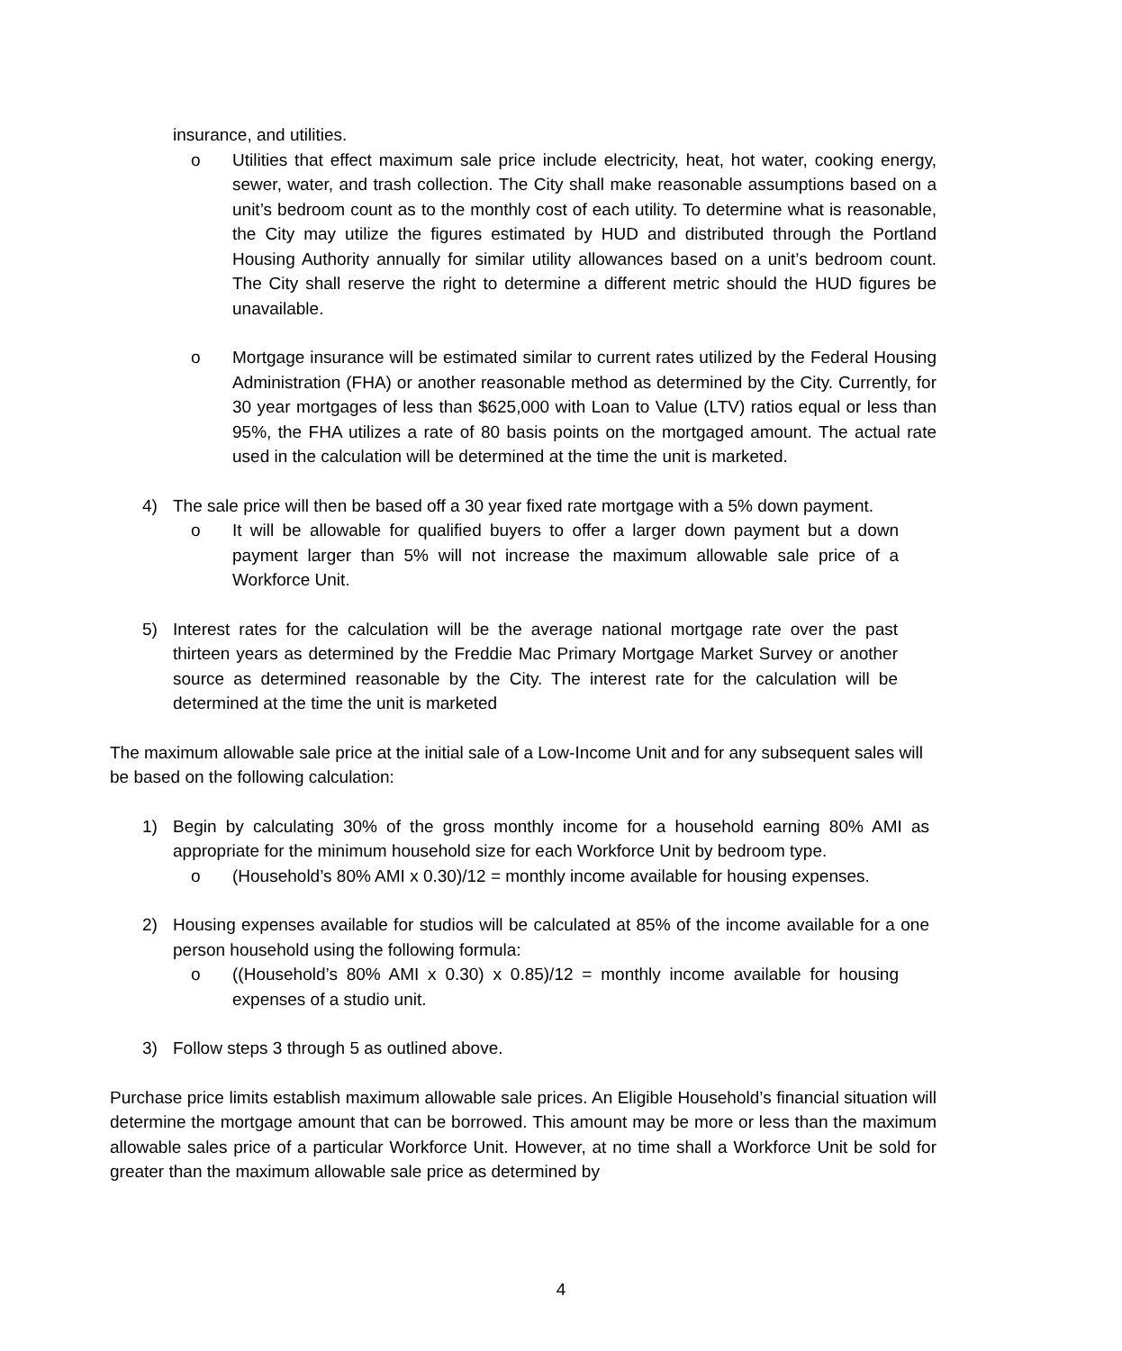insurance, and utilities.
o Utilities that effect maximum sale price include electricity, heat, hot water, cooking energy, sewer, water, and trash collection. The City shall make reasonable assumptions based on a unit’s bedroom count as to the monthly cost of each utility. To determine what is reasonable, the City may utilize the figures estimated by HUD and distributed through the Portland Housing Authority annually for similar utility allowances based on a unit’s bedroom count. The City shall reserve the right to determine a different metric should the HUD figures be unavailable.
o Mortgage insurance will be estimated similar to current rates utilized by the Federal Housing Administration (FHA) or another reasonable method as determined by the City. Currently, for 30 year mortgages of less than $625,000 with Loan to Value (LTV) ratios equal or less than 95%, the FHA utilizes a rate of 80 basis points on the mortgaged amount. The actual rate used in the calculation will be determined at the time the unit is marketed.
4) The sale price will then be based off a 30 year fixed rate mortgage with a 5% down payment.
o It will be allowable for qualified buyers to offer a larger down payment but a down payment larger than 5% will not increase the maximum allowable sale price of a Workforce Unit.
5) Interest rates for the calculation will be the average national mortgage rate over the past thirteen years as determined by the Freddie Mac Primary Mortgage Market Survey or another source as determined reasonable by the City. The interest rate for the calculation will be determined at the time the unit is marketed
The maximum allowable sale price at the initial sale of a Low-Income Unit and for any subsequent sales will be based on the following calculation:
1) Begin by calculating 30% of the gross monthly income for a household earning 80% AMI as appropriate for the minimum household size for each Workforce Unit by bedroom type.
o (Household’s 80% AMI x 0.30)/12 = monthly income available for housing expenses.
2) Housing expenses available for studios will be calculated at 85% of the income available for a one person household using the following formula:
o ((Household’s 80% AMI x 0.30) x 0.85)/12 = monthly income available for housing expenses of a studio unit.
3) Follow steps 3 through 5 as outlined above.
Purchase price limits establish maximum allowable sale prices. An Eligible Household’s financial situation will determine the mortgage amount that can be borrowed. This amount may be more or less than the maximum allowable sales price of a particular Workforce Unit. However, at no time shall a Workforce Unit be sold for greater than the maximum allowable sale price as determined by
4